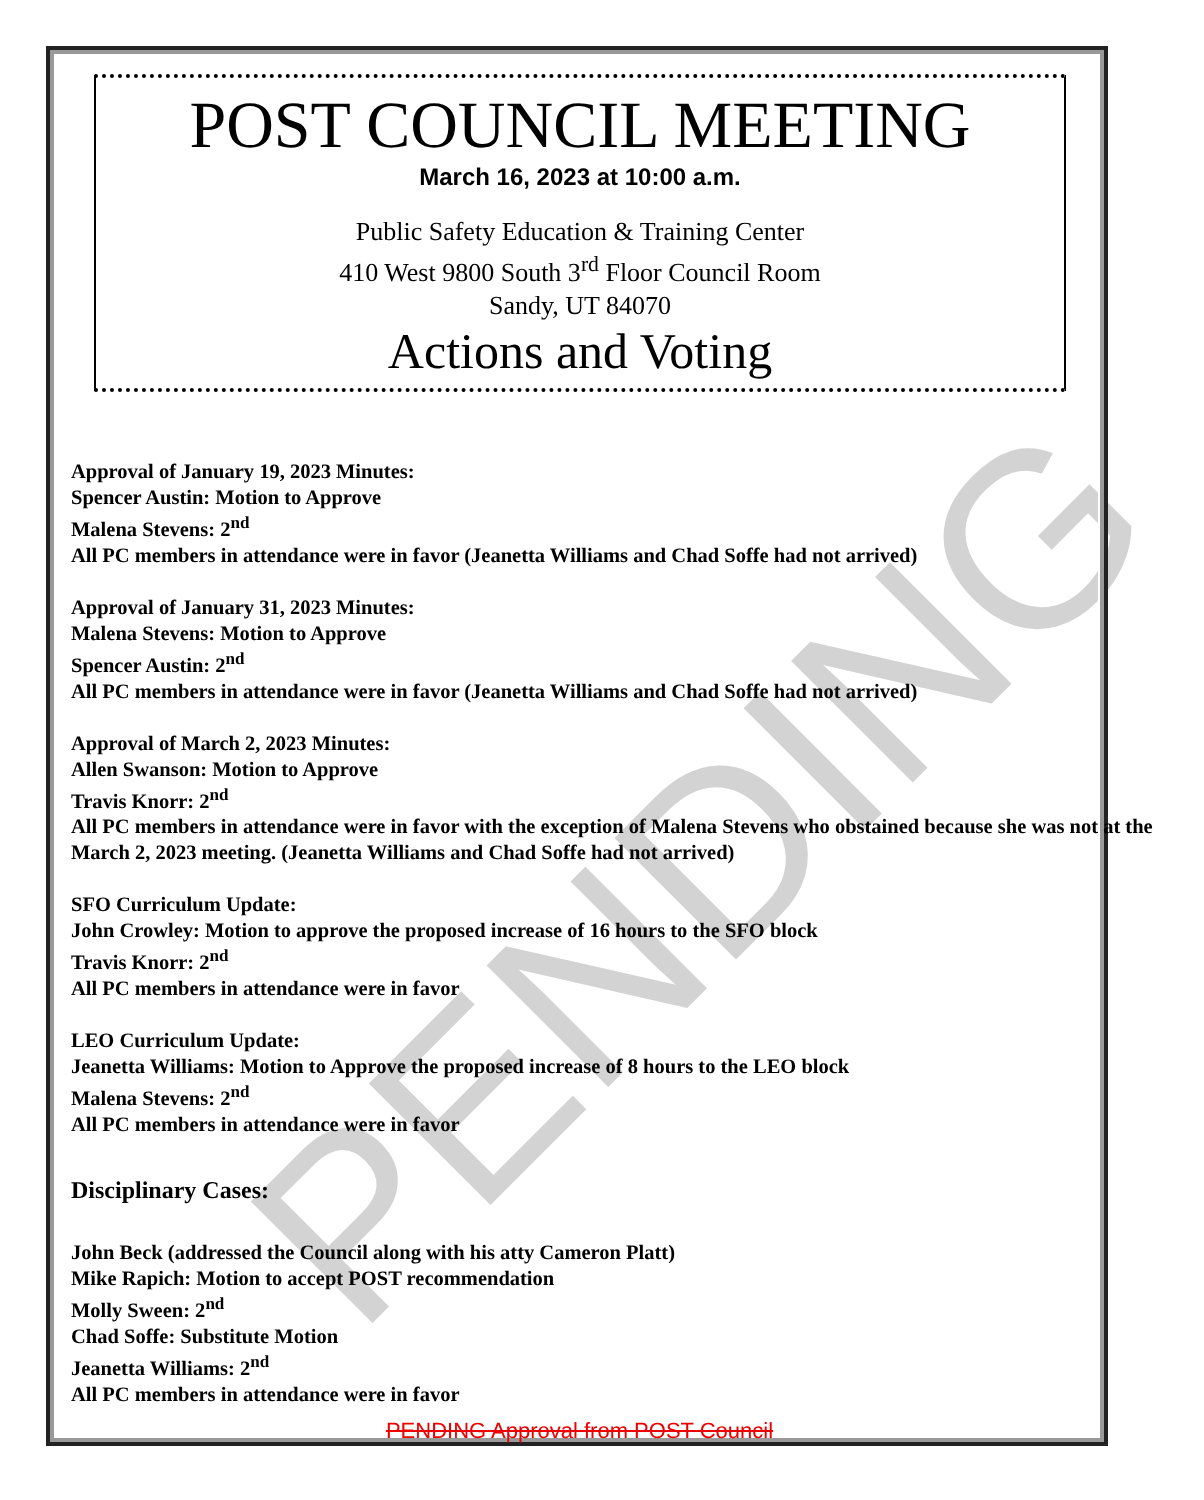PENDING
POST COUNCIL MEETING
March 16, 2023 at 10:00 a.m.
Public Safety Education & Training Center
410 West 9800 South 3<sup>rd</sup> Floor Council Room
Sandy, UT 84070
Actions and Voting
Approval of January 19, 2023 Minutes:
Spencer Austin: Motion to Approve
Malena Stevens: 2<sup>nd</sup>
All PC members in attendance were in favor (Jeanetta Williams and Chad Soffe had not arrived)
Approval of January 31, 2023 Minutes:
Malena Stevens: Motion to Approve
Spencer Austin: 2<sup>nd</sup>
All PC members in attendance were in favor (Jeanetta Williams and Chad Soffe had not arrived)
Approval of March 2, 2023 Minutes:
Allen Swanson: Motion to Approve
Travis Knorr: 2<sup>nd</sup>
All PC members in attendance were in favor with the exception of Malena Stevens who obstained because she was not at the March 2, 2023 meeting. (Jeanetta Williams and Chad Soffe had not arrived)
SFO Curriculum Update:
John Crowley: Motion to approve the proposed increase of 16 hours to the SFO block
Travis Knorr: 2<sup>nd</sup>
All PC members in attendance were in favor
LEO Curriculum Update:
Jeanetta Williams: Motion to Approve the proposed increase of 8 hours to the LEO block
Malena Stevens: 2<sup>nd</sup>
All PC members in attendance were in favor
Disciplinary Cases:
John Beck (addressed the Council along with his atty Cameron Platt)
Mike Rapich: Motion to accept POST recommendation
Molly Sween: 2<sup>nd</sup>
Chad Soffe: Substitute Motion
Jeanetta Williams: 2<sup>nd</sup>
All PC members in attendance were in favor
PENDING Approval from POST Council